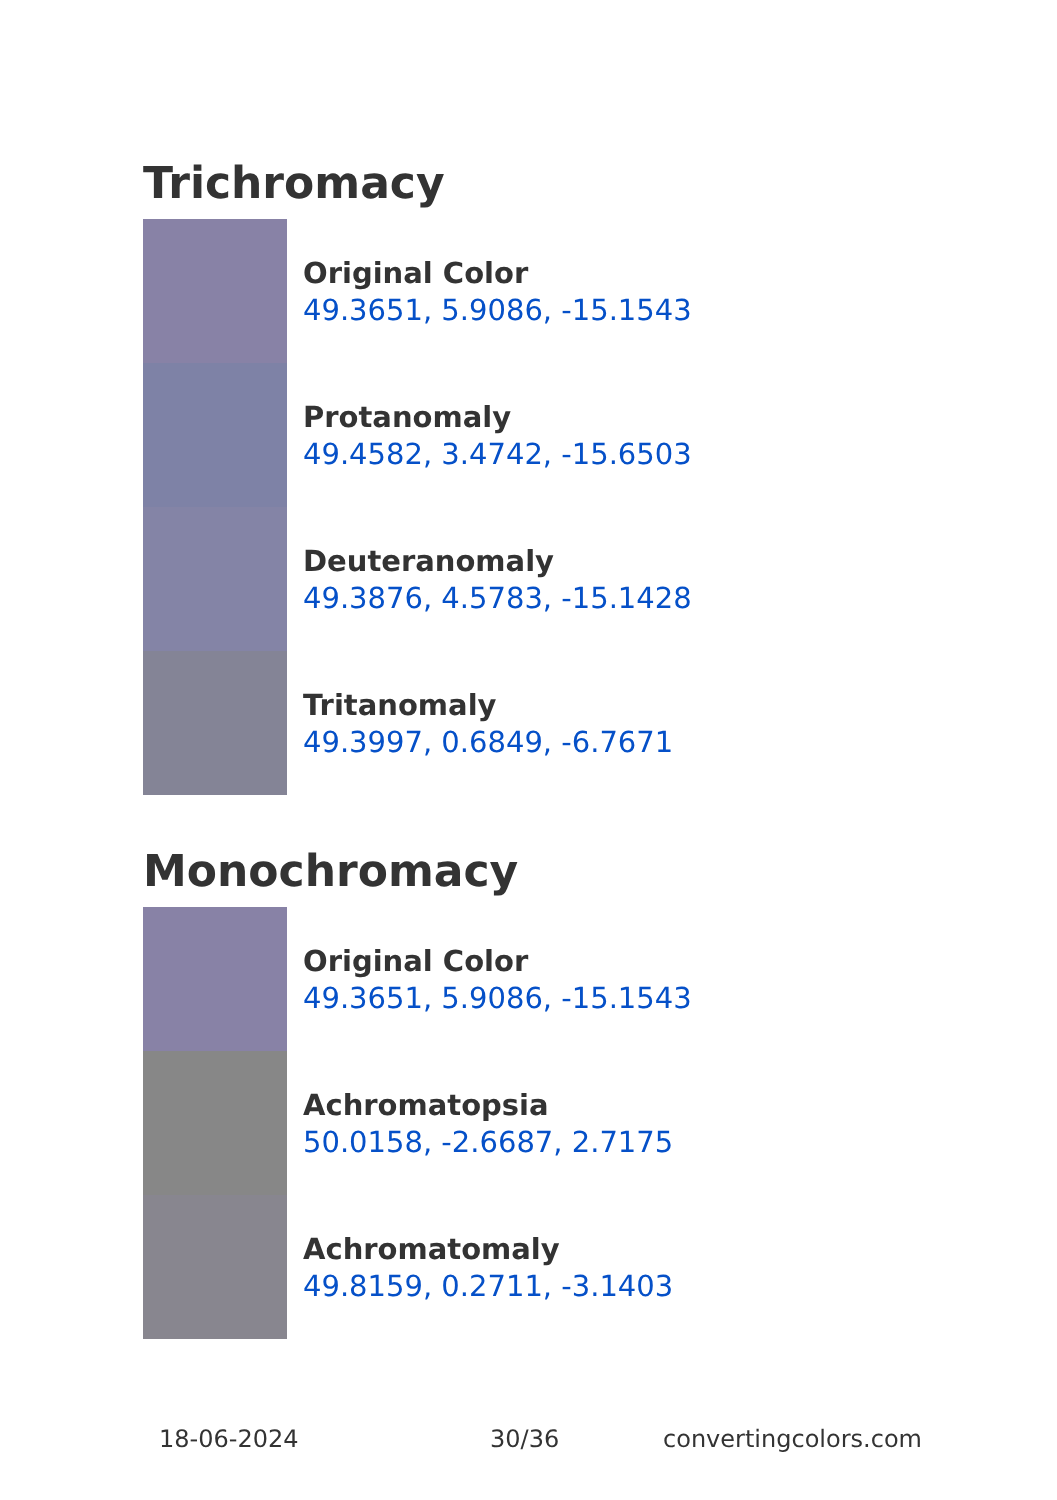Trichromacy
Original Color
49.3651, 5.9086, -15.1543
Protanomaly
49.4582, 3.4742, -15.6503
Deuteranomaly
49.3876, 4.5783, -15.1428
Tritanomaly
49.3997, 0.6849, -6.7671
Monochromacy
Original Color
49.3651, 5.9086, -15.1543
Achromatopsia
50.0158, -2.6687, 2.7175
Achromatomaly
49.8159, 0.2711, -3.1403
18-06-2024 30/36 convertingcolors.com